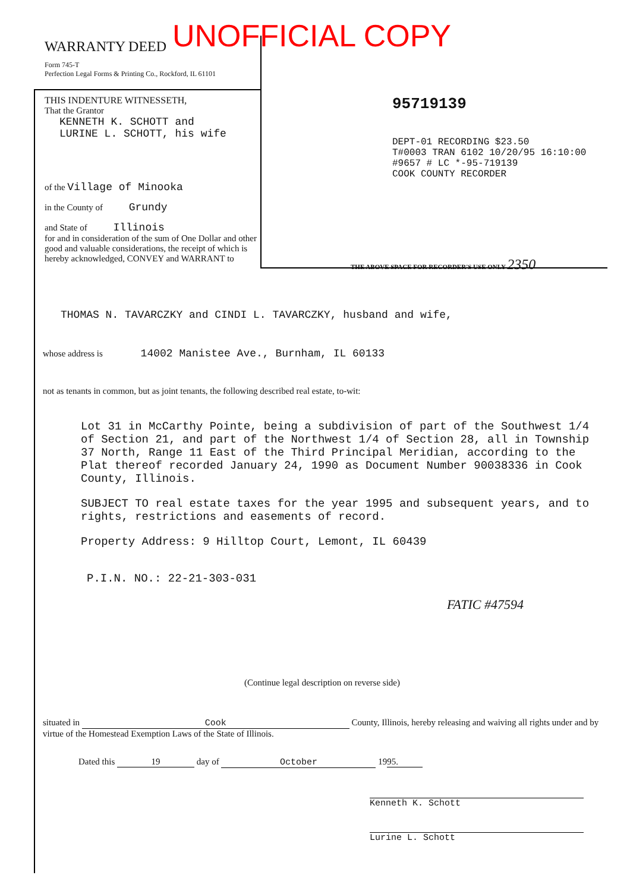UNOFFICIAL COPY
WARRANTY DEED
Form 745-T
Perfection Legal Forms & Printing Co., Rockford, IL 61101
THIS INDENTURE WITNESSETH,
That the Grantor
KENNETH K. SCHOTT and
LURINE L. SCHOTT, his wife
of the Village of Minooka
in the County of Grundy
and State of Illinois
for and in consideration of the sum of One Dollar and other good and valuable considerations, the receipt of which is hereby acknowledged, CONVEY and WARRANT to
95719139
DEPT-01 RECORDING $23.50
T#0003 TRAN 6102 10/20/95 16:10:00
#9657 # LC *-95-719139
COOK COUNTY RECORDER
THE ABOVE SPACE FOR RECORDER'S USE ONLY 2350
THOMAS N. TAVARCZKY and CINDI L. TAVARCZKY, husband and wife,
whose address is 14002 Manistee Ave., Burnham, IL 60133
not as tenants in common, but as joint tenants, the following described real estate, to-wit:
Lot 31 in McCarthy Pointe, being a subdivision of part of the Southwest 1/4 of Section 21, and part of the Northwest 1/4 of Section 28, all in Township 37 North, Range 11 East of the Third Principal Meridian, according to the Plat thereof recorded January 24, 1990 as Document Number 90038336 in Cook County, Illinois.
SUBJECT TO real estate taxes for the year 1995 and subsequent years, and to rights, restrictions and easements of record.
Property Address: 9 Hilltop Court, Lemont, IL 60439
P.I.N. NO.: 22-21-303-031
FATIC #47594
(Continue legal description on reverse side)
situated in Cook County, Illinois, hereby releasing and waiving all rights under and by virtue of the Homestead Exemption Laws of the State of Illinois.
Dated this 19 day of October 19 95.
Kenneth K. Schott
Lurine L. Schott